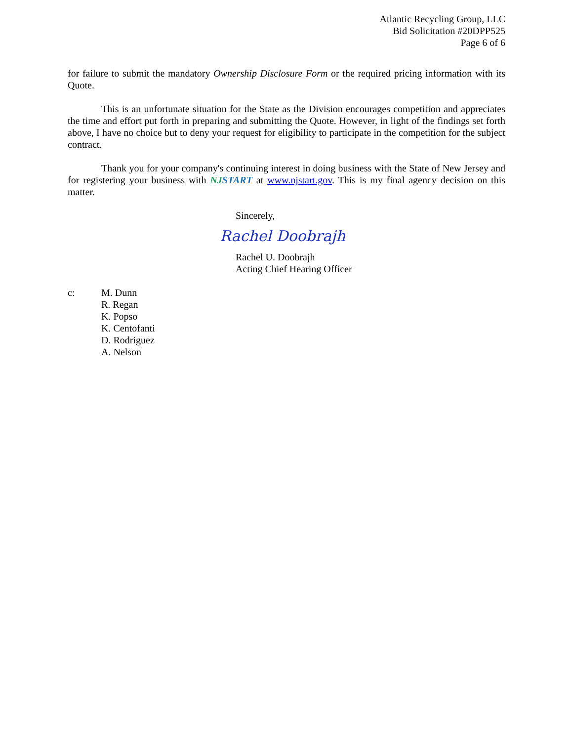Atlantic Recycling Group, LLC
Bid Solicitation #20DPP525
Page 6 of 6
for failure to submit the mandatory Ownership Disclosure Form or the required pricing information with its Quote.
This is an unfortunate situation for the State as the Division encourages competition and appreciates the time and effort put forth in preparing and submitting the Quote. However, in light of the findings set forth above, I have no choice but to deny your request for eligibility to participate in the competition for the subject contract.
Thank you for your company's continuing interest in doing business with the State of New Jersey and for registering your business with NJSTART at www.njstart.gov. This is my final agency decision on this matter.
Sincerely,
Rachel Doobrajh
Rachel U. Doobrajh
Acting Chief Hearing Officer
c: M. Dunn
R. Regan
K. Popso
K. Centofanti
D. Rodriguez
A. Nelson